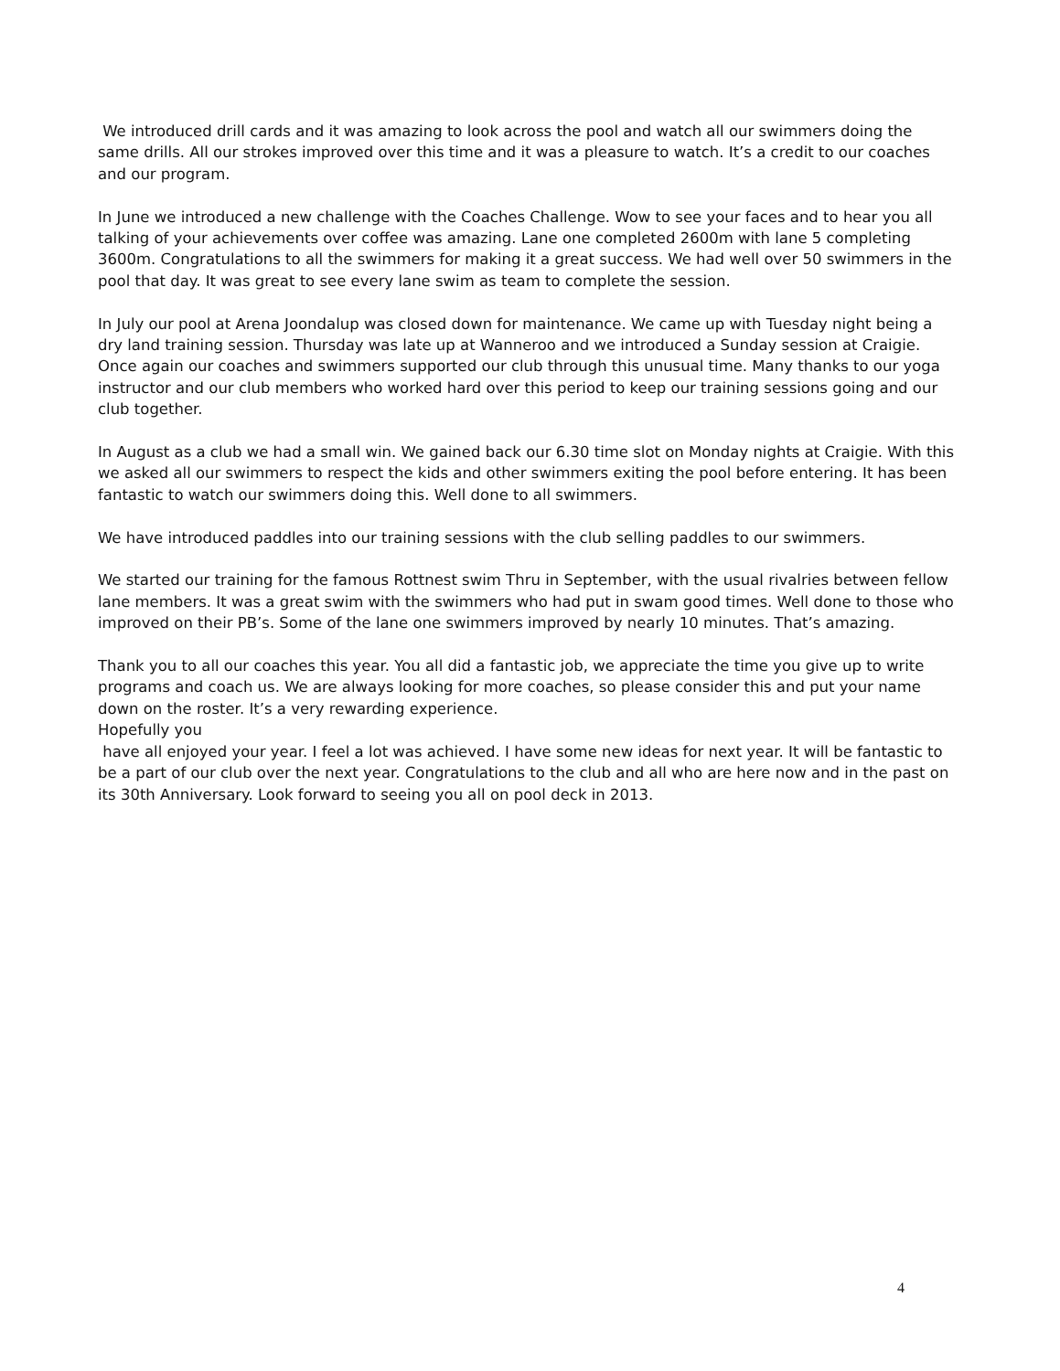We introduced drill cards and it was amazing to look across the pool and watch all our swimmers doing the same drills. All our strokes improved over this time and it was a pleasure to watch. It’s a credit to our coaches and our program.
In June we introduced a new challenge with the Coaches Challenge. Wow to see your faces and to hear you all talking of your achievements over coffee was amazing. Lane one completed 2600m with lane 5 completing 3600m. Congratulations to all the swimmers for making it a great success. We had well over 50 swimmers in the pool that day. It was great to see every lane swim as team to complete the session.
In July our pool at Arena Joondalup was closed down for maintenance. We came up with Tuesday night being a dry land training session. Thursday was late up at Wanneroo and we introduced a Sunday session at Craigie. Once again our coaches and swimmers supported our club through this unusual time. Many thanks to our yoga instructor and our club members who worked hard over this period to keep our training sessions going and our club together.
In August as a club we had a small win. We gained back our 6.30 time slot on Monday nights at Craigie. With this we asked all our swimmers to respect the kids and other swimmers exiting the pool before entering. It has been fantastic to watch our swimmers doing this. Well done to all swimmers.
We have introduced paddles into our training sessions with the club selling paddles to our swimmers.
We started our training for the famous Rottnest swim Thru in September, with the usual rivalries between fellow lane members. It was a great swim with the swimmers who had put in swam good times. Well done to those who improved on their PB’s. Some of the lane one swimmers improved by nearly 10 minutes. That’s amazing.
Thank you to all our coaches this year. You all did a fantastic job, we appreciate the time you give up to write programs and coach us. We are always looking for more coaches, so please consider this and put your name down on the roster. It’s a very rewarding experience.
Hopefully you
have all enjoyed your year. I feel a lot was achieved. I have some new ideas for next year. It will be fantastic to be a part of our club over the next year. Congratulations to the club and all who are here now and in the past on its 30th Anniversary. Look forward to seeing you all on pool deck in 2013.
4